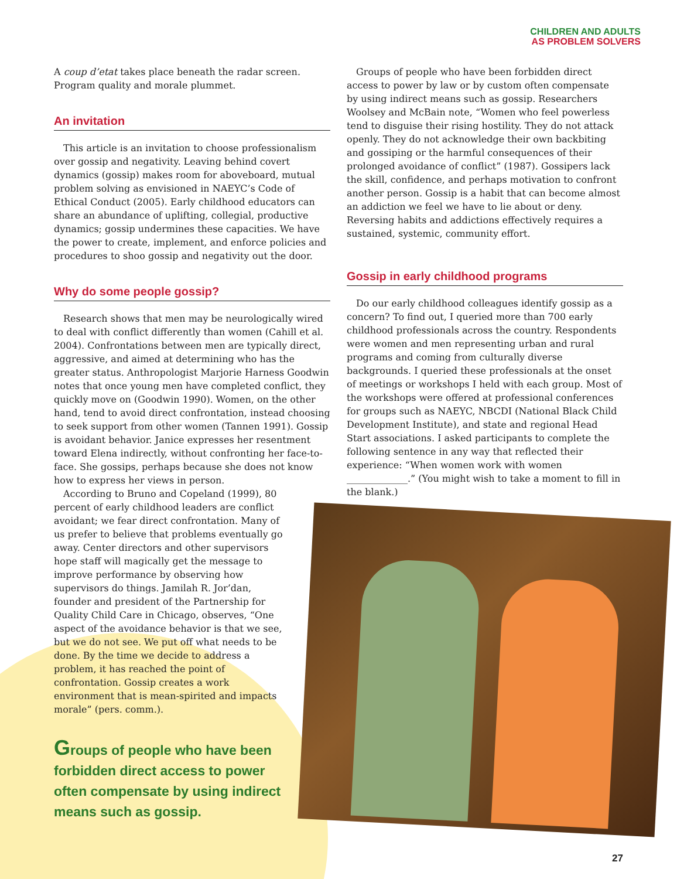CHILDREN AND ADULTS
AS PROBLEM SOLVERS
A coup d’etat takes place beneath the radar screen. Program quality and morale plummet.
An invitation
This article is an invitation to choose professionalism over gossip and negativity. Leaving behind covert dynamics (gossip) makes room for aboveboard, mutual problem solving as envisioned in NAEYC’s Code of Ethical Conduct (2005). Early childhood educators can share an abundance of uplifting, collegial, productive dynamics; gossip undermines these capacities. We have the power to create, implement, and enforce policies and procedures to shoo gossip and negativity out the door.
Why do some people gossip?
Research shows that men may be neurologically wired to deal with conflict differently than women (Cahill et al. 2004). Confrontations between men are typically direct, aggressive, and aimed at determining who has the greater status. Anthropologist Marjorie Harness Goodwin notes that once young men have completed conflict, they quickly move on (Goodwin 1990). Women, on the other hand, tend to avoid direct confrontation, instead choosing to seek support from other women (Tannen 1991). Gossip is avoidant behavior. Janice expresses her resentment toward Elena indirectly, without confronting her face-to-face. She gossips, perhaps because she does not know how to express her views in person.
According to Bruno and Copeland (1999), 80 percent of early childhood leaders are conflict avoidant; we fear direct confrontation. Many of us prefer to believe that problems eventually go away. Center directors and other supervisors hope staff will magically get the message to improve performance by observing how supervisors do things. Jamilah R. Jor’dan, founder and president of the Partnership for Quality Child Care in Chicago, observes, “One aspect of the avoidance behavior is that we see, but we do not see. We put off what needs to be done. By the time we decide to address a problem, it has reached the point of confrontation. Gossip creates a work environment that is mean-spirited and impacts morale” (pers. comm.).
Groups of people who have been forbidden direct access to power often compensate by using indirect means such as gossip.
Groups of people who have been forbidden direct access to power by law or by custom often compensate by using indirect means such as gossip. Researchers Woolsey and McBain note, “Women who feel powerless tend to disguise their rising hostility. They do not attack openly. They do not acknowledge their own backbiting and gossiping or the harmful consequences of their prolonged avoidance of conflict” (1987). Gossipers lack the skill, confidence, and perhaps motivation to confront another person. Gossip is a habit that can become almost an addiction we feel we have to lie about or deny. Reversing habits and addictions effectively requires a sustained, systemic, community effort.
Gossip in early childhood programs
Do our early childhood colleagues identify gossip as a concern? To find out, I queried more than 700 early childhood professionals across the country. Respondents were women and men representing urban and rural programs and coming from culturally diverse backgrounds. I queried these professionals at the onset of meetings or workshops I held with each group. Most of the workshops were offered at professional conferences for groups such as NAEYC, NBCDI (National Black Child Development Institute), and state and regional Head Start associations. I asked participants to complete the following sentence in any way that reflected their experience: “When women work with women _____________.” (You might wish to take a moment to fill in the blank.)
27